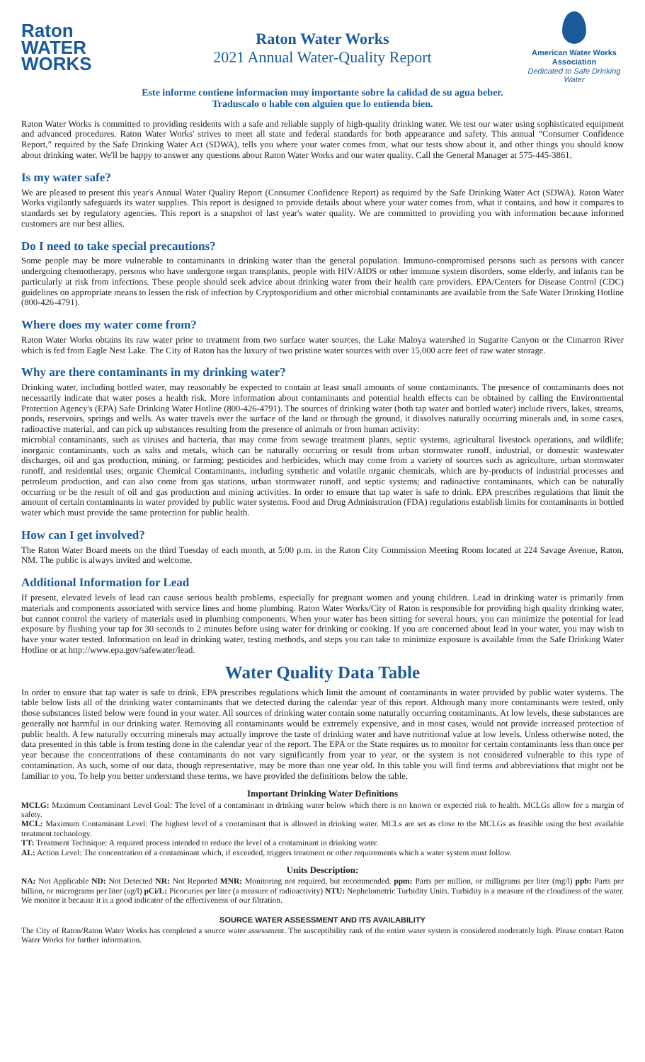Raton
WATER
WORKS
Raton Water Works
2021 Annual Water-Quality Report
American Water Works Association
Dedicated to Safe Drinking Water
Este informe contiene informacion muy importante sobre la calidad de su agua beber.
Traduscalo o hable con alguien que lo entienda bien.
Raton Water Works is committed to providing residents with a safe and reliable supply of high-quality drinking water. We test our water using sophisticated equipment and advanced procedures. Raton Water Works' strives to meet all state and federal standards for both appearance and safety. This annual “Consumer Confidence Report,” required by the Safe Drinking Water Act (SDWA), tells you where your water comes from, what our tests show about it, and other things you should know about drinking water. We'll be happy to answer any questions about Raton Water Works and our water quality. Call the General Manager at 575-445-3861.
Is my water safe?
We are pleased to present this year's Annual Water Quality Report (Consumer Confidence Report) as required by the Safe Drinking Water Act (SDWA). Raton Water Works vigilantly safeguards its water supplies. This report is designed to provide details about where your water comes from, what it contains, and how it compares to standards set by regulatory agencies. This report is a snapshot of last year's water quality. We are committed to providing you with information because informed customers are our best allies.
Do I need to take special precautions?
Some people may be more vulnerable to contaminants in drinking water than the general population. Immuno-compromised persons such as persons with cancer undergoing chemotherapy, persons who have undergone organ transplants, people with HIV/AIDS or other immune system disorders, some elderly, and infants can be particularly at risk from infections. These people should seek advice about drinking water from their health care providers. EPA/Centers for Disease Control (CDC) guidelines on appropriate means to lessen the risk of infection by Cryptosporidium and other microbial contaminants are available from the Safe Water Drinking Hotline (800-426-4791).
Where does my water come from?
Raton Water Works obtains its raw water prior to treatment from two surface water sources, the Lake Maloya watershed in Sugarite Canyon or the Cimarron River which is fed from Eagle Nest Lake. The City of Raton has the luxury of two pristine water sources with over 15,000 acre feet of raw water storage.
Why are there contaminants in my drinking water?
Drinking water, including bottled water, may reasonably be expected to contain at least small amounts of some contaminants. The presence of contaminants does not necessarily indicate that water poses a health risk. More information about contaminants and potential health effects can be obtained by calling the Environmental Protection Agency's (EPA) Safe Drinking Water Hotline (800-426-4791). The sources of drinking water (both tap water and bottled water) include rivers, lakes, streams, ponds, reservoirs, springs and wells. As water travels over the surface of the land or through the ground, it dissolves naturally occurring minerals and, in some cases, radioactive material, and can pick up substances resulting from the presence of animals or from human activity:
microbial contaminants, such as viruses and bacteria, that may come from sewage treatment plants, septic systems, agricultural livestock operations, and wildlife; inorganic contaminants, such as salts and metals, which can be naturally occurring or result from urban stormwater runoff, industrial, or domestic wastewater discharges, oil and gas production, mining, or farming; pesticides and herbicides, which may come from a variety of sources such as agriculture, urban stormwater runoff, and residential uses; organic Chemical Contaminants, including synthetic and volatile organic chemicals, which are by-products of industrial processes and petroleum production, and can also come from gas stations, urban stormwater runoff, and septic systems; and radioactive contaminants, which can be naturally occurring or be the result of oil and gas production and mining activities. In order to ensure that tap water is safe to drink. EPA prescribes regulations that limit the amount of certain contaminants in water provided by public water systems. Food and Drug Administration (FDA) regulations establish limits for contaminants in bottled water which must provide the same protection for public health.
How can I get involved?
The Raton Water Board meets on the third Tuesday of each month, at 5:00 p.m. in the Raton City Commission Meeting Room located at 224 Savage Avenue, Raton, NM. The public is always invited and welcome.
Additional Information for Lead
If present, elevated levels of lead can cause serious health problems, especially for pregnant women and young children. Lead in drinking water is primarily from materials and components associated with service lines and home plumbing. Raton Water Works/City of Raton is responsible for providing high quality drinking water, but cannot control the variety of materials used in plumbing components. When your water has been sitting for several hours, you can minimize the potential for lead exposure by flushing your tap for 30 seconds to 2 minutes before using water for drinking or cooking. If you are concerned about lead in your water, you may wish to have your water tested. Information on lead in drinking water, testing methods, and steps you can take to minimize exposure is available from the Safe Drinking Water Hotline or at http://www.epa.gov/safewater/lead.
Water Quality Data Table
In order to ensure that tap water is safe to drink, EPA prescribes regulations which limit the amount of contaminants in water provided by public water systems. The table below lists all of the drinking water contaminants that we detected during the calendar year of this report. Although many more contaminants were tested, only those substances listed below were found in your water. All sources of drinking water contain some naturally occurring contaminants. At low levels, these substances are generally not harmful in our drinking water. Removing all contaminants would be extremely expensive, and in most cases, would not provide increased protection of public health. A few naturally occurring minerals may actually improve the taste of drinking water and have nutritional value at low levels. Unless otherwise noted, the data presented in this table is from testing done in the calendar year of the report. The EPA or the State requires us to monitor for certain contaminants less than once per year because the concentrations of these contaminants do not vary significantly from year to year, or the system is not considered vulnerable to this type of contamination. As such, some of our data, though representative, may be more than one year old. In this table you will find terms and abbreviations that might not be familiar to you. To help you better understand these terms, we have provided the definitions below the table.
Important Drinking Water Definitions
MCLG: Maximum Contaminant Level Goal: The level of a contaminant in drinking water below which there is no known or expected risk to health. MCLGs allow for a margin of safety.
MCL: Maximum Contaminant Level: The highest level of a contaminant that is allowed in drinking water. MCLs are set as close to the MCLGs as feasible using the best available treatment technology.
TT: Treatment Technique: A required process intended to reduce the level of a contaminant in drinking water.
AL: Action Level: The concentration of a contaminant which, if exceeded, triggers treatment or other requirements which a water system must follow.
Units Description:
NA: Not Applicable ND: Not Detected NR: Not Reported MNR: Monitoring not required, but recommended. ppm: Parts per million, or milligrams per liter (mg/l) ppb: Parts per billion, or micrograms per liter (ug/l) pCi/L: Picocuries per liter (a measure of radioactivity) NTU: Nephelometric Turbidity Units. Turbidity is a measure of the cloudiness of the water. We monitor it because it is a good indicator of the effectiveness of our filtration.
SOURCE WATER ASSESSMENT AND ITS AVAILABILITY
The City of Raton/Raton Water Works has completed a source water assessment. The susceptibility rank of the entire water system is considered moderately high. Please contact Raton Water Works for further information.